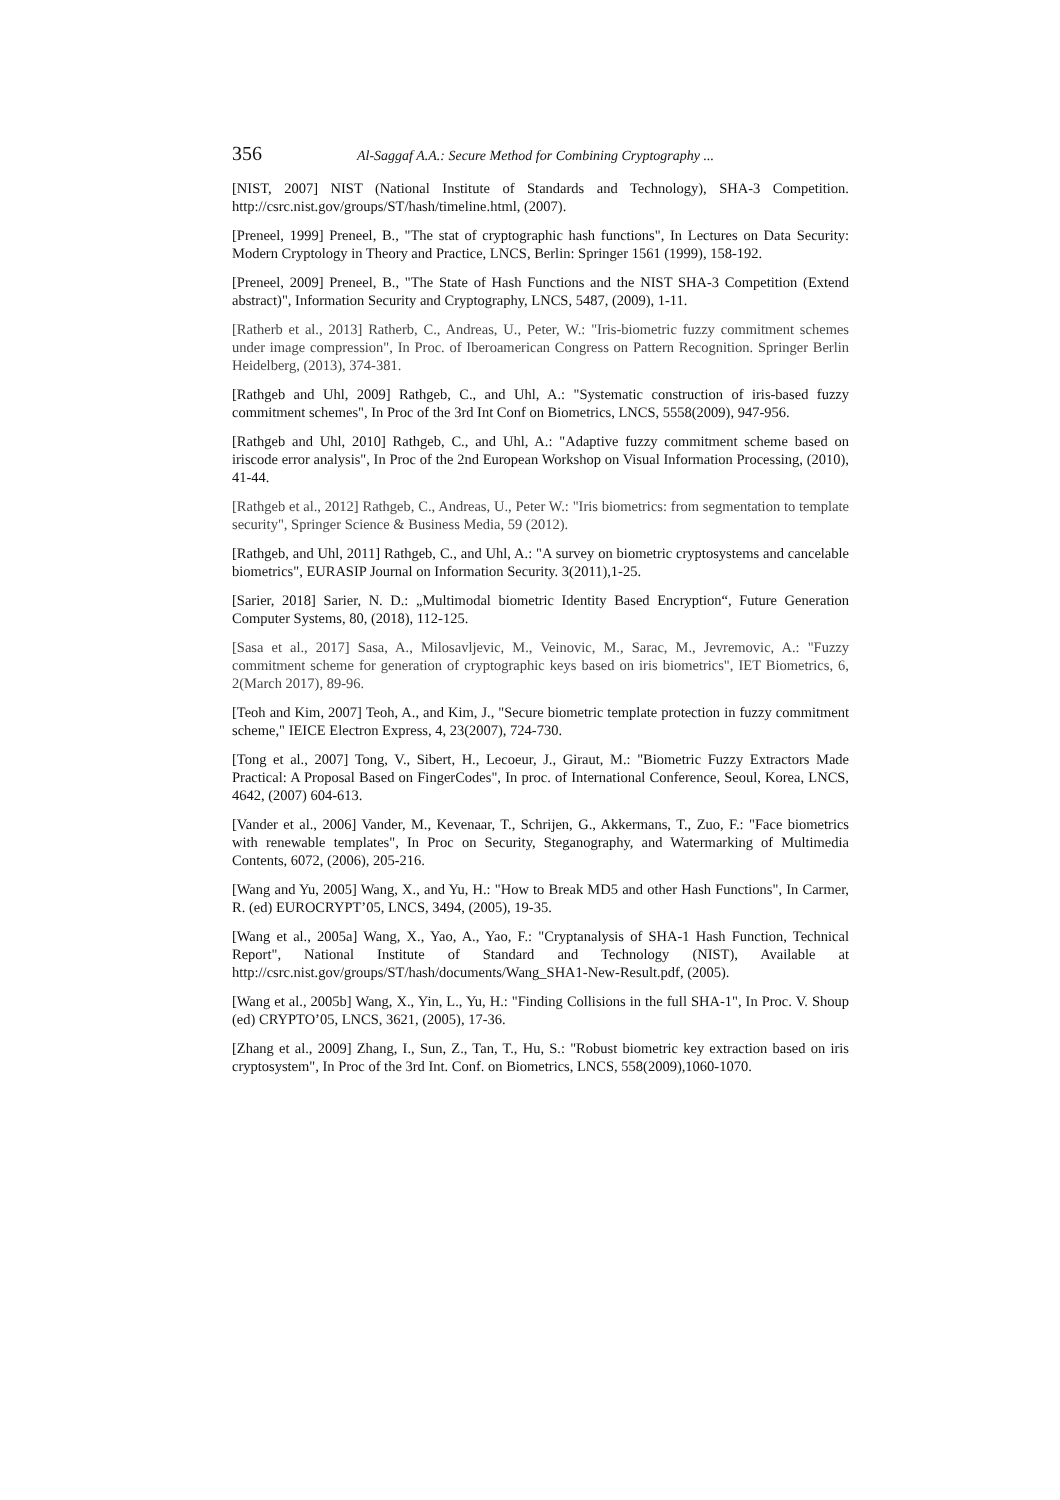356 Al-Saggaf A.A.: Secure Method for Combining Cryptography ...
[NIST, 2007] NIST (National Institute of Standards and Technology), SHA-3 Competition. http://csrc.nist.gov/groups/ST/hash/timeline.html, (2007).
[Preneel, 1999] Preneel, B., "The stat of cryptographic hash functions", In Lectures on Data Security: Modern Cryptology in Theory and Practice, LNCS, Berlin: Springer 1561 (1999), 158-192.
[Preneel, 2009] Preneel, B., "The State of Hash Functions and the NIST SHA-3 Competition (Extend abstract)", Information Security and Cryptography, LNCS, 5487, (2009), 1-11.
[Ratherb et al., 2013] Ratherb, C., Andreas, U., Peter, W.: "Iris-biometric fuzzy commitment schemes under image compression", In Proc. of Iberoamerican Congress on Pattern Recognition. Springer Berlin Heidelberg, (2013), 374-381.
[Rathgeb and Uhl, 2009] Rathgeb, C., and Uhl, A.: "Systematic construction of iris-based fuzzy commitment schemes", In Proc of the 3rd Int Conf on Biometrics, LNCS, 5558(2009), 947-956.
[Rathgeb and Uhl, 2010] Rathgeb, C., and Uhl, A.: "Adaptive fuzzy commitment scheme based on iriscode error analysis", In Proc of the 2nd European Workshop on Visual Information Processing, (2010), 41-44.
[Rathgeb et al., 2012] Rathgeb, C., Andreas, U., Peter W.: "Iris biometrics: from segmentation to template security", Springer Science & Business Media, 59 (2012).
[Rathgeb, and Uhl, 2011] Rathgeb, C., and Uhl, A.: "A survey on biometric cryptosystems and cancelable biometrics", EURASIP Journal on Information Security. 3(2011),1-25.
[Sarier, 2018] Sarier, N. D.: „Multimodal biometric Identity Based Encryption“, Future Generation Computer Systems, 80, (2018), 112-125.
[Sasa et al., 2017] Sasa, A., Milosavljevic, M., Veinovic, M., Sarac, M., Jevremovic, A.: "Fuzzy commitment scheme for generation of cryptographic keys based on iris biometrics", IET Biometrics, 6, 2(March 2017), 89-96.
[Teoh and Kim, 2007] Teoh, A., and Kim, J., "Secure biometric template protection in fuzzy commitment scheme," IEICE Electron Express, 4, 23(2007), 724-730.
[Tong et al., 2007] Tong, V., Sibert, H., Lecoeur, J., Giraut, M.: "Biometric Fuzzy Extractors Made Practical: A Proposal Based on FingerCodes", In proc. of International Conference, Seoul, Korea, LNCS, 4642, (2007) 604-613.
[Vander et al., 2006] Vander, M., Kevenaar, T., Schrijen, G., Akkermans, T., Zuo, F.: "Face biometrics with renewable templates", In Proc on Security, Steganography, and Watermarking of Multimedia Contents, 6072, (2006), 205-216.
[Wang and Yu, 2005] Wang, X., and Yu, H.: "How to Break MD5 and other Hash Functions", In Carmer, R. (ed) EUROCRYPT’05, LNCS, 3494, (2005), 19-35.
[Wang et al., 2005a] Wang, X., Yao, A., Yao, F.: "Cryptanalysis of SHA-1 Hash Function, Technical Report", National Institute of Standard and Technology (NIST), Available at http://csrc.nist.gov/groups/ST/hash/documents/Wang_SHA1-New-Result.pdf, (2005).
[Wang et al., 2005b] Wang, X., Yin, L., Yu, H.: "Finding Collisions in the full SHA-1", In Proc. V. Shoup (ed) CRYPTO’05, LNCS, 3621, (2005), 17-36.
[Zhang et al., 2009] Zhang, I., Sun, Z., Tan, T., Hu, S.: "Robust biometric key extraction based on iris cryptosystem", In Proc of the 3rd Int. Conf. on Biometrics, LNCS, 558(2009),1060-1070.